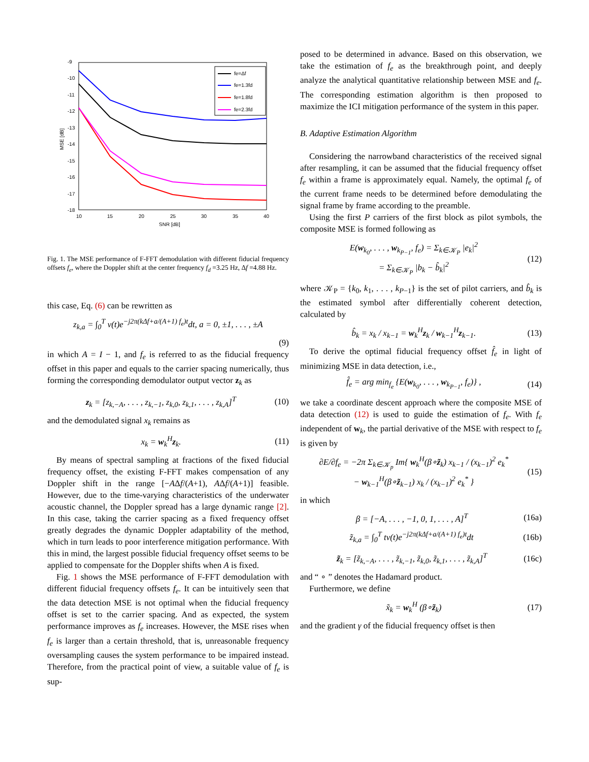-9
-10
-11
-12
-13
-14
-15
-16
-17
-18
10
15
20
25
30
35
40
SNR [dB]
MSE [dB]
fe=Δf
fe=1.3fd
fe=1.8fd
fe=2.3fd
Fig. 1. The MSE performance of F-FFT demodulation with different fiducial frequency offsets f<sub>e</sub>, where the Doppler shift at the center frequency f<sub>d</sub> =3.25 Hz, Δf =4.88 Hz.
this case, Eq. (6) can be rewritten as
z<sub>k,a</sub> = ∫<sub>0</sub><sup>T</sup> v(t)e<sup>−j2π(kΔf+a/(A+1) f<sub>e</sub>)t</sup>dt, a = 0, ±1, . . . , ±A
(9)
in which A = I − 1, and f<sub>e</sub> is referred to as the fiducial frequency offset in this paper and equals to the carrier spacing numerically, thus forming the corresponding demodulator output vector z<sub>k</sub> as
z<sub>k</sub> = [z<sub>k,−A</sub>, . . . , z<sub>k,−1</sub>, z<sub>k,0</sub>, z<sub>k,1</sub>, . . . , z<sub>k,A</sub>]<sup>T</sup> (10)
and the demodulated signal x<sub>k</sub> remains as
x<sub>k</sub> = w<sub>k</sub><sup>H</sup>z<sub>k</sub>. (11)
By means of spectral sampling at fractions of the fixed fiducial frequency offset, the existing F-FFT makes compensation of any Doppler shift in the range [−AΔf/(A+1), AΔf/(A+1)] feasible. However, due to the time-varying characteristics of the underwater acoustic channel, the Doppler spread has a large dynamic range [2]. In this case, taking the carrier spacing as a fixed frequency offset greatly degrades the dynamic Doppler adaptability of the method, which in turn leads to poor interference mitigation performance. With this in mind, the largest possible fiducial frequency offset seems to be applied to compensate for the Doppler shifts when A is fixed.
Fig. 1 shows the MSE performance of F-FFT demodulation with different fiducial frequency offsets f<sub>e</sub>. It can be intuitively seen that the data detection MSE is not optimal when the fiducial frequency offset is set to the carrier spacing. And as expected, the system performance improves as f<sub>e</sub> increases. However, the MSE rises when f<sub>e</sub> is larger than a certain threshold, that is, unreasonable frequency oversampling causes the system performance to be impaired instead. Therefore, from the practical point of view, a suitable value of f<sub>e</sub> is sup-
posed to be determined in advance. Based on this observation, we take the estimation of f<sub>e</sub> as the breakthrough point, and deeply analyze the analytical quantitative relationship between MSE and f<sub>e</sub>. The corresponding estimation algorithm is then proposed to maximize the ICI mitigation performance of the system in this paper.
B. Adaptive Estimation Algorithm
Considering the narrowband characteristics of the received signal after resampling, it can be assumed that the fiducial frequency offset f<sub>e</sub> within a frame is approximately equal. Namely, the optimal f<sub>e</sub> of the current frame needs to be determined before demodulating the signal frame by frame according to the preamble.
Using the first P carriers of the first block as pilot symbols, the composite MSE is formed following as
E(w<sub>k<sub>0</sub></sub>, . . . , w<sub>k<sub>P−1</sub></sub>, f<sub>e</sub>) = Σ<sub>k∈𝒦<sub>P</sub></sub> |e<sub>k</sub>|<sup>2</sup>
= Σ<sub>k∈𝒦<sub>P</sub></sub> |b<sub>k</sub> − b̂<sub>k</sub>|<sup>2</sup> (12)
where 𝒦<sub>P</sub> = {k<sub>0</sub>, k<sub>1</sub>, . . . , k<sub>P−1</sub>} is the set of pilot carriers, and b̂<sub>k</sub> is the estimated symbol after differentially coherent detection, calculated by
b̂<sub>k</sub> = x<sub>k</sub> / x<sub>k−1</sub> = w<sub>k</sub><sup>H</sup>z<sub>k</sub> / w<sub>k−1</sub><sup>H</sup>z<sub>k−1</sub>. (13)
To derive the optimal fiducial frequency offset f̂<sub>e</sub> in light of minimizing MSE in data detection, i.e.,
f̂<sub>e</sub> = arg min<sub>f<sub>e</sub></sub> {E(w<sub>k<sub>0</sub></sub>, . . . , w<sub>k<sub>P−1</sub></sub>, f<sub>e</sub>)} , (14)
we take a coordinate descent approach where the composite MSE of data detection (12) is used to guide the estimation of f<sub>e</sub>. With f<sub>e</sub> independent of w<sub>k</sub>, the partial derivative of the MSE with respect to f<sub>e</sub> is given by
∂E/∂f<sub>e</sub> = −2π Σ<sub>k∈𝒦<sub>p</sub></sub> Im{ w<sub>k</sub><sup>H</sup>(β∘z̃<sub>k</sub>) x<sub>k−1</sub> / (x<sub>k−1</sub>)<sup>2</sup> e<sub>k</sub><sup>*</sup>
− w<sub>k−1</sub><sup>H</sup>(β∘z̃<sub>k−1</sub>) x<sub>k</sub> / (x<sub>k−1</sub>)<sup>2</sup> e<sub>k</sub><sup>*</sup> } (15)
in which
β = [−A, . . . , −1, 0, 1, . . . , A]<sup>T</sup> (16a)
z̃<sub>k,a</sub> = ∫<sub>0</sub><sup>T</sup> tv(t)e<sup>−j2π(kΔf+a/(A+1) f<sub>e</sub>)t</sup>dt (16b)
z̃<sub>k</sub> = [z̃<sub>k,−A</sub>, . . . , z̃<sub>k,−1</sub>, z̃<sub>k,0</sub>, z̃<sub>k,1</sub>, . . . , z̃<sub>k,A</sub>]<sup>T</sup> (16c)
and “ ∘ ” denotes the Hadamard product.
Furthermore, we define
x̃<sub>k</sub> = w<sub>k</sub><sup>H</sup> (β∘z̃<sub>k</sub>) (17)
and the gradient γ of the fiducial frequency offset is then